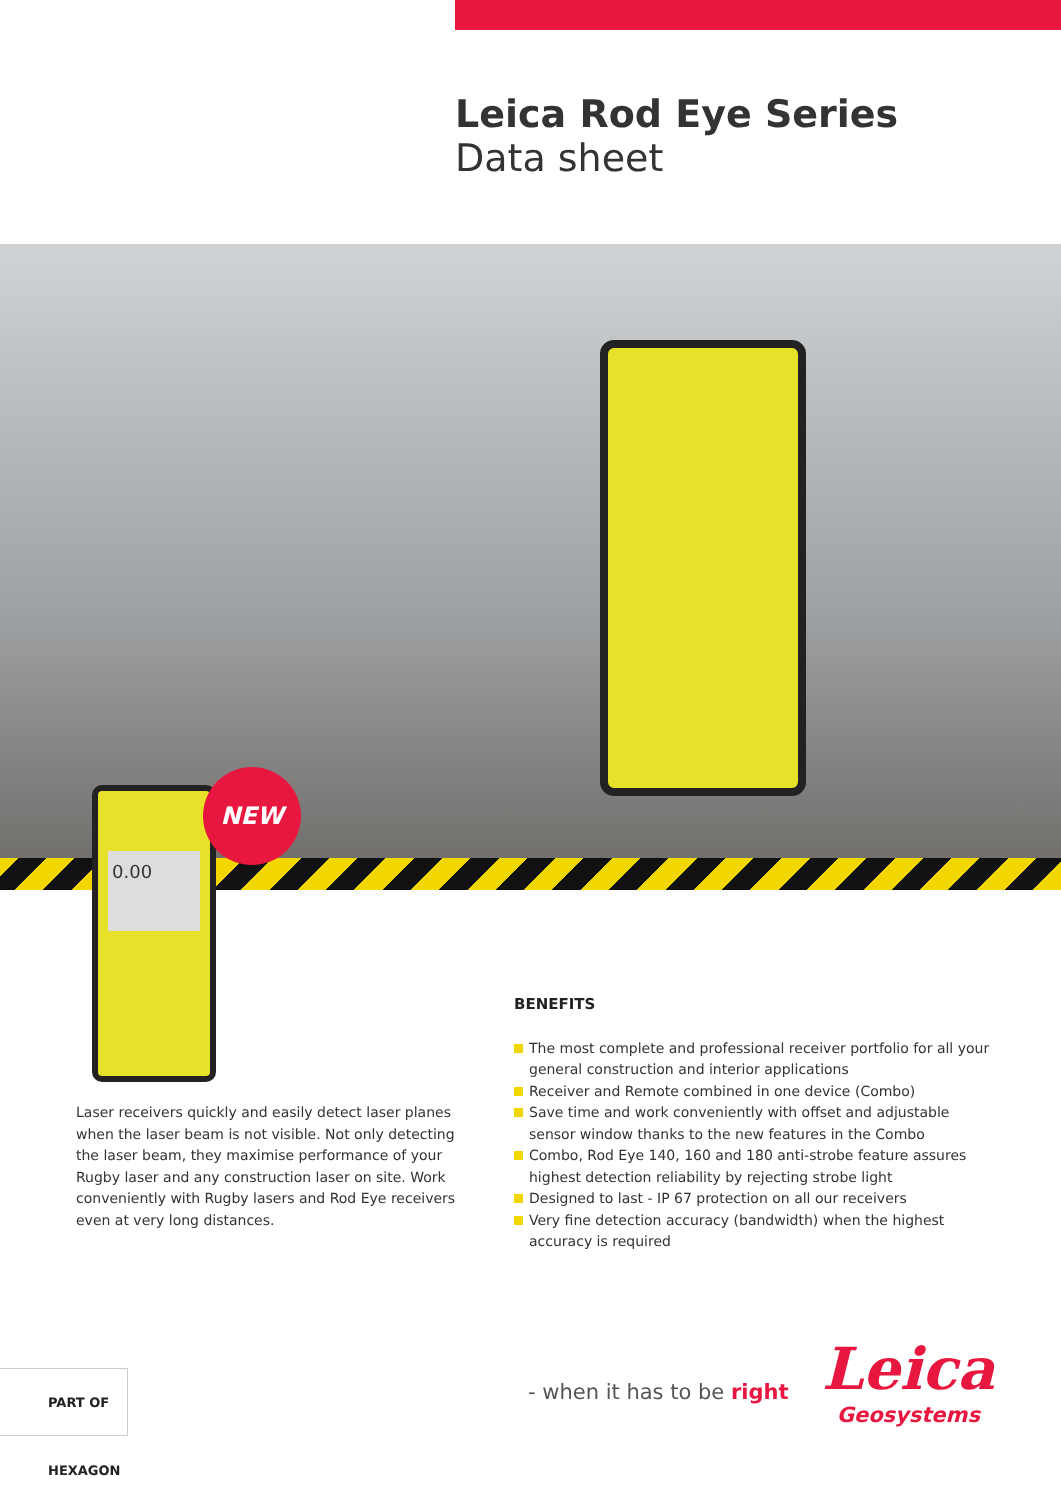Leica Rod Eye Series
Data sheet
0.00
NEW
Laser receivers quickly and easily detect laser planes when the laser beam is not visible. Not only detecting the laser beam, they maximise performance of your Rugby laser and any construction laser on site. Work conveniently with Rugby lasers and Rod Eye receivers even at very long distances.
BENEFITS
The most complete and professional receiver portfolio for all your general construction and interior applications
Receiver and Remote combined in one device (Combo)
Save time and work conveniently with offset and adjustable sensor window thanks to the new features in the Combo
Combo, Rod Eye 140, 160 and 180 anti-strobe feature assures highest detection reliability by rejecting strobe light
Designed to last - IP 67 protection on all our receivers
Very fine detection accuracy (bandwidth) when the highest accuracy is required
PART OF HEXAGON
- when it has to be right
Leica
Geosystems